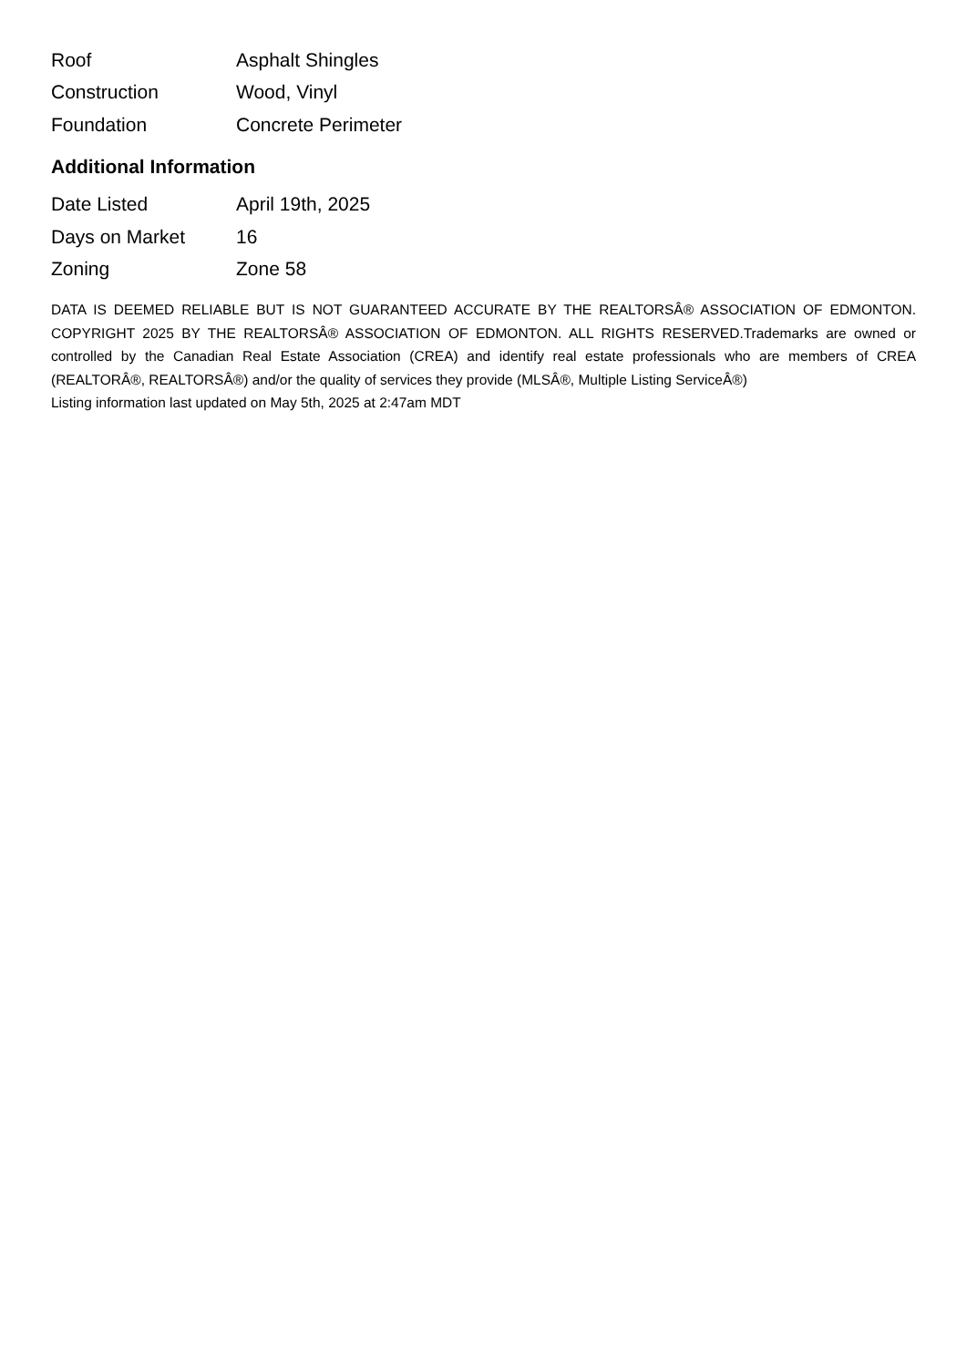| Roof | Asphalt Shingles |
| Construction | Wood, Vinyl |
| Foundation | Concrete Perimeter |
Additional Information
| Date Listed | April 19th, 2025 |
| Days on Market | 16 |
| Zoning | Zone 58 |
DATA IS DEEMED RELIABLE BUT IS NOT GUARANTEED ACCURATE BY THE REALTORSÂ® ASSOCIATION OF EDMONTON. COPYRIGHT 2025 BY THE REALTORSÂ® ASSOCIATION OF EDMONTON. ALL RIGHTS RESERVED.Trademarks are owned or controlled by the Canadian Real Estate Association (CREA) and identify real estate professionals who are members of CREA (REALTORÂ®, REALTORSÂ®) and/or the quality of services they provide (MLSÂ®, Multiple Listing ServiceÂ®)
Listing information last updated on May 5th, 2025 at 2:47am MDT